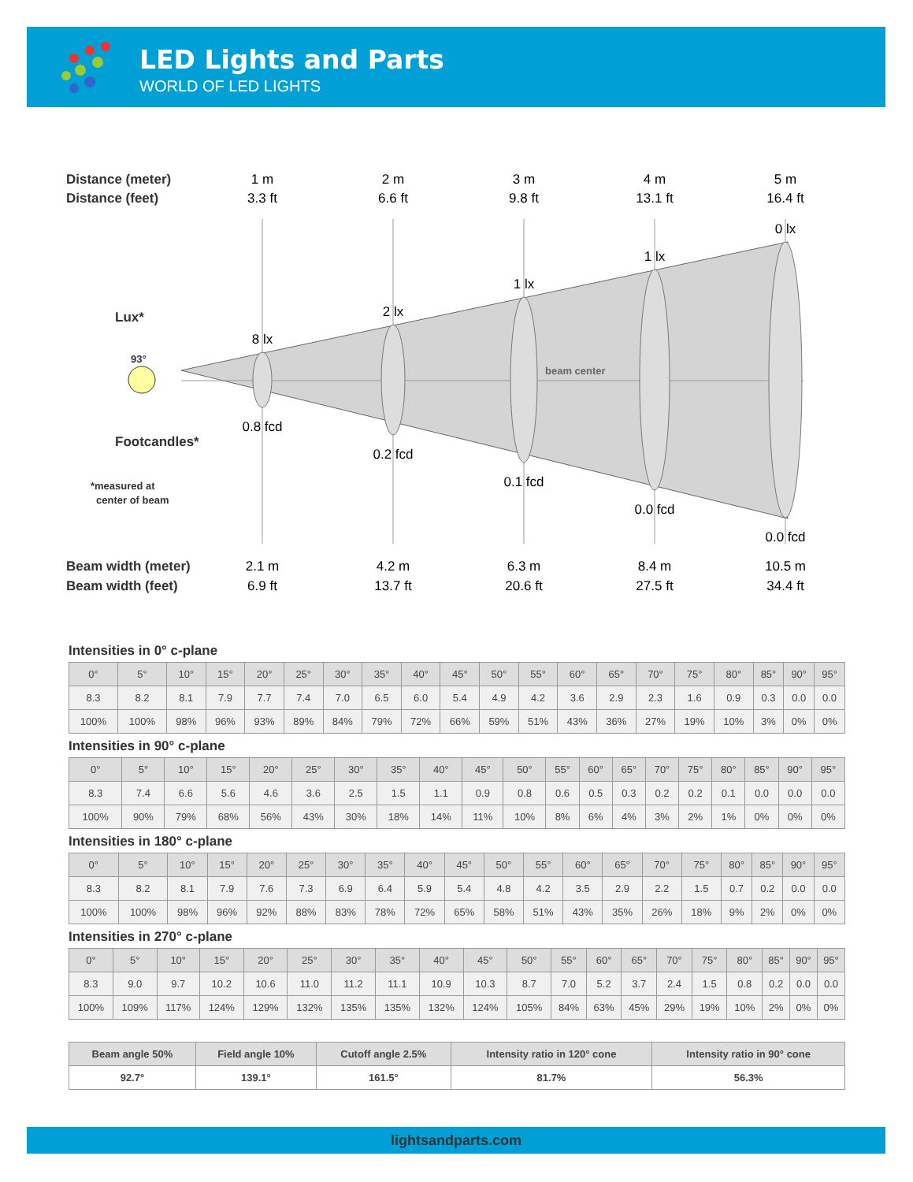LED Lights and Parts
WORLD OF LED LIGHTS
Distance (meter) Distance (feet) Lux* Footcandles* Beam width (meter) Beam width (feet)
93° *measured at center of beam beam center
1 m
3.3 ft
2 m
6.6 ft
3 m
9.8 ft
4 m
13.1 ft
5 m
16.4 ft
8 lx
2 lx
1 lx
1 lx
0 lx
0.8 fcd
0.2 fcd
0.1 fcd
0.0 fcd
0.0 fcd
2.1 m
6.9 ft
4.2 m
13.7 ft
6.3 m
20.6 ft
8.4 m
27.5 ft
10.5 m
34.4 ft
Intensities in 0° c-plane
| 0° | 5° | 10° | 15° | 20° | 25° | 30° | 35° | 40° | 45° | 50° | 55° | 60° | 65° | 70° | 75° | 80° | 85° | 90° | 95° |
| 8.3 | 8.2 | 8.1 | 7.9 | 7.7 | 7.4 | 7.0 | 6.5 | 6.0 | 5.4 | 4.9 | 4.2 | 3.6 | 2.9 | 2.3 | 1.6 | 0.9 | 0.3 | 0.0 | 0.0 |
| 100% | 100% | 98% | 96% | 93% | 89% | 84% | 79% | 72% | 66% | 59% | 51% | 43% | 36% | 27% | 19% | 10% | 3% | 0% | 0% |
Intensities in 90° c-plane
| 0° | 5° | 10° | 15° | 20° | 25° | 30° | 35° | 40° | 45° | 50° | 55° | 60° | 65° | 70° | 75° | 80° | 85° | 90° | 95° |
| 8.3 | 7.4 | 6.6 | 5.6 | 4.6 | 3.6 | 2.5 | 1.5 | 1.1 | 0.9 | 0.8 | 0.6 | 0.5 | 0.3 | 0.2 | 0.2 | 0.1 | 0.0 | 0.0 | 0.0 |
| 100% | 90% | 79% | 68% | 56% | 43% | 30% | 18% | 14% | 11% | 10% | 8% | 6% | 4% | 3% | 2% | 1% | 0% | 0% | 0% |
Intensities in 180° c-plane
| 0° | 5° | 10° | 15° | 20° | 25° | 30° | 35° | 40° | 45° | 50° | 55° | 60° | 65° | 70° | 75° | 80° | 85° | 90° | 95° |
| 8.3 | 8.2 | 8.1 | 7.9 | 7.6 | 7.3 | 6.9 | 6.4 | 5.9 | 5.4 | 4.8 | 4.2 | 3.5 | 2.9 | 2.2 | 1.5 | 0.7 | 0.2 | 0.0 | 0.0 |
| 100% | 100% | 98% | 96% | 92% | 88% | 83% | 78% | 72% | 65% | 58% | 51% | 43% | 35% | 26% | 18% | 9% | 2% | 0% | 0% |
Intensities in 270° c-plane
| 0° | 5° | 10° | 15° | 20° | 25° | 30° | 35° | 40° | 45° | 50° | 55° | 60° | 65° | 70° | 75° | 80° | 85° | 90° | 95° |
| 8.3 | 9.0 | 9.7 | 10.2 | 10.6 | 11.0 | 11.2 | 11.1 | 10.9 | 10.3 | 8.7 | 7.0 | 5.2 | 3.7 | 2.4 | 1.5 | 0.8 | 0.2 | 0.0 | 0.0 |
| 100% | 109% | 117% | 124% | 129% | 132% | 135% | 135% | 132% | 124% | 105% | 84% | 63% | 45% | 29% | 19% | 10% | 2% | 0% | 0% |
| Beam angle 50% | Field angle 10% | Cutoff angle 2.5% | Intensity ratio in 120° cone | Intensity ratio in 90° cone |
| 92.7° | 139.1° | 161.5° | 81.7% | 56.3% |
lightsandparts.com